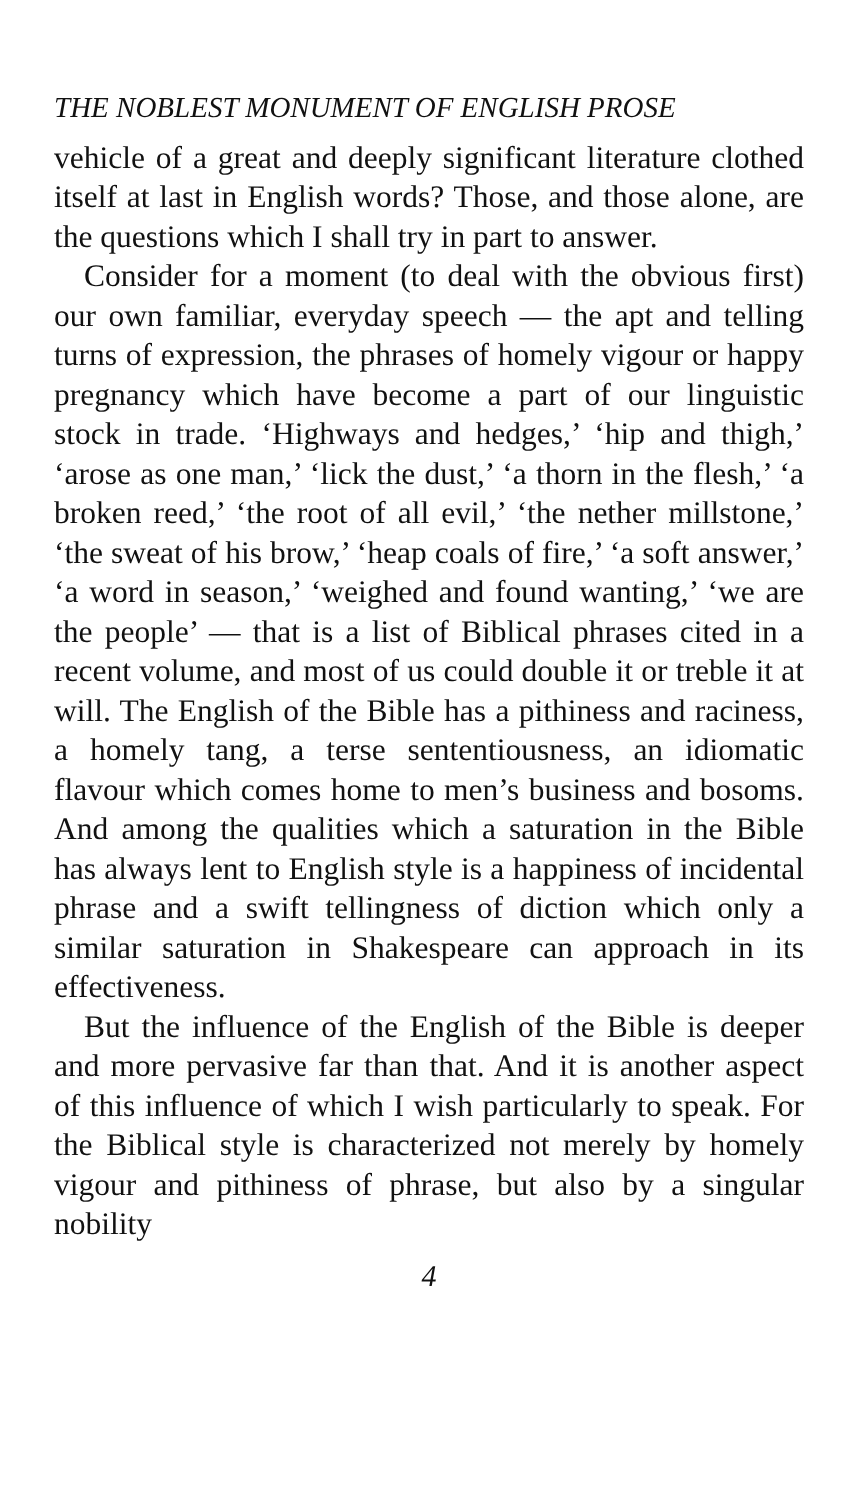THE NOBLEST MONUMENT OF ENGLISH PROSE
vehicle of a great and deeply significant literature clothed itself at last in English words? Those, and those alone, are the questions which I shall try in part to answer.
Consider for a moment (to deal with the obvious first) our own familiar, everyday speech — the apt and telling turns of expression, the phrases of homely vigour or happy pregnancy which have become a part of our linguistic stock in trade. ‘Highways and hedges,’ ‘hip and thigh,’ ‘arose as one man,’ ‘lick the dust,’ ‘a thorn in the flesh,’ ‘a broken reed,’ ‘the root of all evil,’ ‘the nether millstone,’ ‘the sweat of his brow,’ ‘heap coals of fire,’ ‘a soft answer,’ ‘a word in season,’ ‘weighed and found wanting,’ ‘we are the people’ — that is a list of Biblical phrases cited in a recent volume, and most of us could double it or treble it at will. The English of the Bible has a pithiness and raciness, a homely tang, a terse sententiousness, an idiomatic flavour which comes home to men’s business and bosoms. And among the qualities which a saturation in the Bible has always lent to English style is a happiness of incidental phrase and a swift tellingness of diction which only a similar saturation in Shakespeare can approach in its effectiveness.
But the influence of the English of the Bible is deeper and more pervasive far than that. And it is another aspect of this influence of which I wish particularly to speak. For the Biblical style is characterized not merely by homely vigour and pithiness of phrase, but also by a singular nobility
4